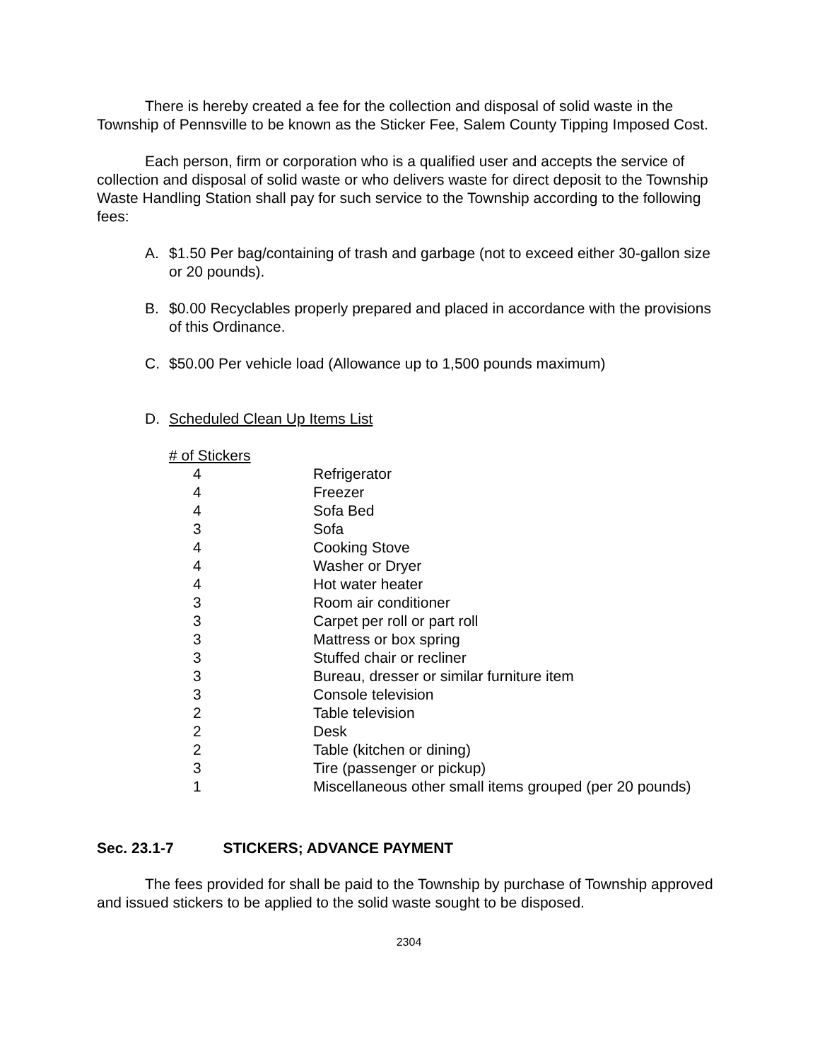There is hereby created a fee for the collection and disposal of solid waste in the Township of Pennsville to be known as the Sticker Fee, Salem County Tipping Imposed Cost.
Each person, firm or corporation who is a qualified user and accepts the service of collection and disposal of solid waste or who delivers waste for direct deposit to the Township Waste Handling Station shall pay for such service to the Township according to the following fees:
A. $1.50 Per bag/containing of trash and garbage (not to exceed either 30-gallon size or 20 pounds).
B. $0.00 Recyclables properly prepared and placed in accordance with the provisions of this Ordinance.
C. $50.00 Per vehicle load (Allowance up to 1,500 pounds maximum)
D. Scheduled Clean Up Items List
| # of Stickers | |
| --- | --- |
| 4 | Refrigerator |
| 4 | Freezer |
| 4 | Sofa Bed |
| 3 | Sofa |
| 4 | Cooking Stove |
| 4 | Washer or Dryer |
| 4 | Hot water heater |
| 3 | Room air conditioner |
| 3 | Carpet per roll or part roll |
| 3 | Mattress or box spring |
| 3 | Stuffed chair or recliner |
| 3 | Bureau, dresser or similar furniture item |
| 3 | Console television |
| 2 | Table television |
| 2 | Desk |
| 2 | Table (kitchen or dining) |
| 3 | Tire (passenger or pickup) |
| 1 | Miscellaneous other small items grouped (per 20 pounds) |
Sec. 23.1-7 STICKERS; ADVANCE PAYMENT
The fees provided for shall be paid to the Township by purchase of Township approved and issued stickers to be applied to the solid waste sought to be disposed.
2304